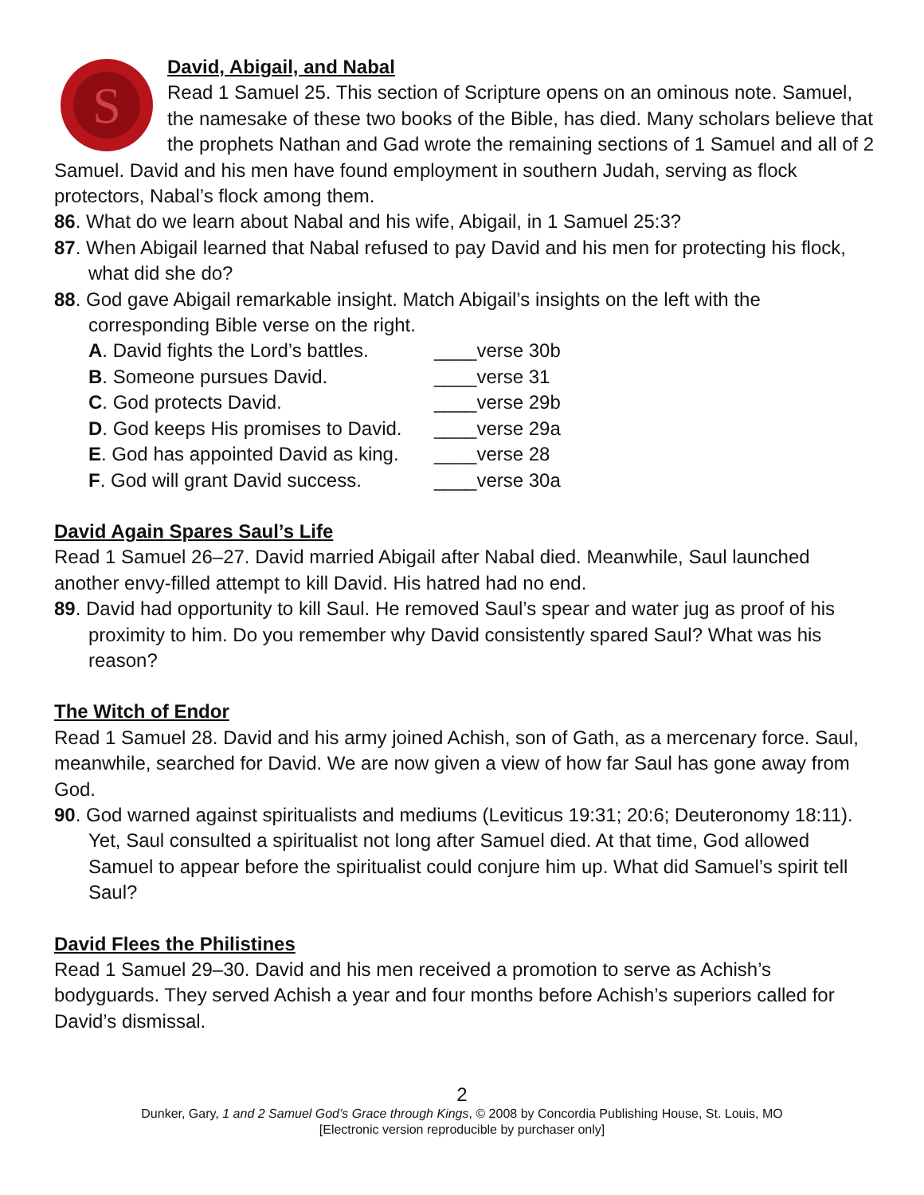S
David, Abigail, and Nabal
Read 1 Samuel 25. This section of Scripture opens on an ominous note. Samuel, the namesake of these two books of the Bible, has died. Many scholars believe that the prophets Nathan and Gad wrote the remaining sections of 1 Samuel and all of 2 Samuel. David and his men have found employment in southern Judah, serving as flock protectors, Nabal’s flock among them.
86. What do we learn about Nabal and his wife, Abigail, in 1 Samuel 25:3?
87. When Abigail learned that Nabal refused to pay David and his men for protecting his flock, what did she do?
88. God gave Abigail remarkable insight. Match Abigail’s insights on the left with the corresponding Bible verse on the right.
| A . David fights the Lord’s battles. | ____verse 30b |
| B . Someone pursues David. | ____verse 31 |
| C . God protects David. | ____verse 29b |
| D . God keeps His promises to David. | ____verse 29a |
| E . God has appointed David as king. | ____verse 28 |
| F . God will grant David success. | ____verse 30a |
David Again Spares Saul’s Life
Read 1 Samuel 26–27. David married Abigail after Nabal died. Meanwhile, Saul launched another envy-filled attempt to kill David. His hatred had no end.
89. David had opportunity to kill Saul. He removed Saul’s spear and water jug as proof of his proximity to him. Do you remember why David consistently spared Saul? What was his reason?
The Witch of Endor
Read 1 Samuel 28. David and his army joined Achish, son of Gath, as a mercenary force. Saul, meanwhile, searched for David. We are now given a view of how far Saul has gone away from God.
90. God warned against spiritualists and mediums (Leviticus 19:31; 20:6; Deuteronomy 18:11). Yet, Saul consulted a spiritualist not long after Samuel died. At that time, God allowed Samuel to appear before the spiritualist could conjure him up. What did Samuel’s spirit tell Saul?
David Flees the Philistines
Read 1 Samuel 29–30. David and his men received a promotion to serve as Achish’s bodyguards. They served Achish a year and four months before Achish’s superiors called for David’s dismissal.
2
Dunker, Gary, 1 and 2 Samuel God’s Grace through Kings, © 2008 by Concordia Publishing House, St. Louis, MO
[Electronic version reproducible by purchaser only]